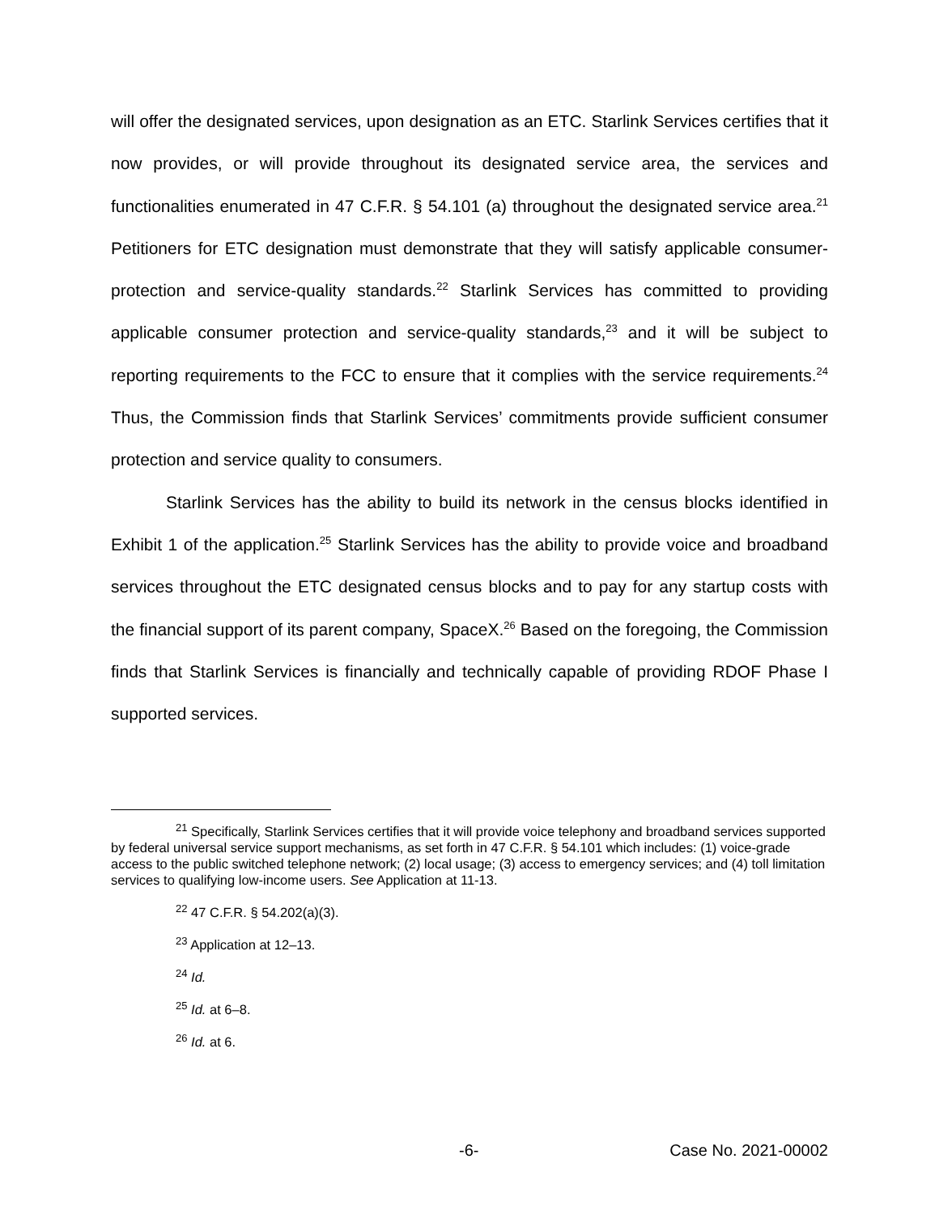will offer the designated services, upon designation as an ETC. Starlink Services certifies that it now provides, or will provide throughout its designated service area, the services and functionalities enumerated in 47 C.F.R. § 54.101 (a) throughout the designated service area.<sup>21</sup> Petitioners for ETC designation must demonstrate that they will satisfy applicable consumer-protection and service-quality standards.<sup>22</sup> Starlink Services has committed to providing applicable consumer protection and service-quality standards,<sup>23</sup> and it will be subject to reporting requirements to the FCC to ensure that it complies with the service requirements.<sup>24</sup> Thus, the Commission finds that Starlink Services’ commitments provide sufficient consumer protection and service quality to consumers.
Starlink Services has the ability to build its network in the census blocks identified in Exhibit 1 of the application.<sup>25</sup> Starlink Services has the ability to provide voice and broadband services throughout the ETC designated census blocks and to pay for any startup costs with the financial support of its parent company, SpaceX.<sup>26</sup> Based on the foregoing, the Commission finds that Starlink Services is financially and technically capable of providing RDOF Phase I supported services.
<sup>21</sup> Specifically, Starlink Services certifies that it will provide voice telephony and broadband services supported by federal universal service support mechanisms, as set forth in 47 C.F.R. § 54.101 which includes: (1) voice-grade access to the public switched telephone network; (2) local usage; (3) access to emergency services; and (4) toll limitation services to qualifying low-income users. See Application at 11-13.
<sup>22</sup> 47 C.F.R. § 54.202(a)(3).
<sup>23</sup> Application at 12–13.
<sup>24</sup> Id.
<sup>25</sup> Id. at 6–8.
<sup>26</sup> Id. at 6.
-6- Case No. 2021-00002